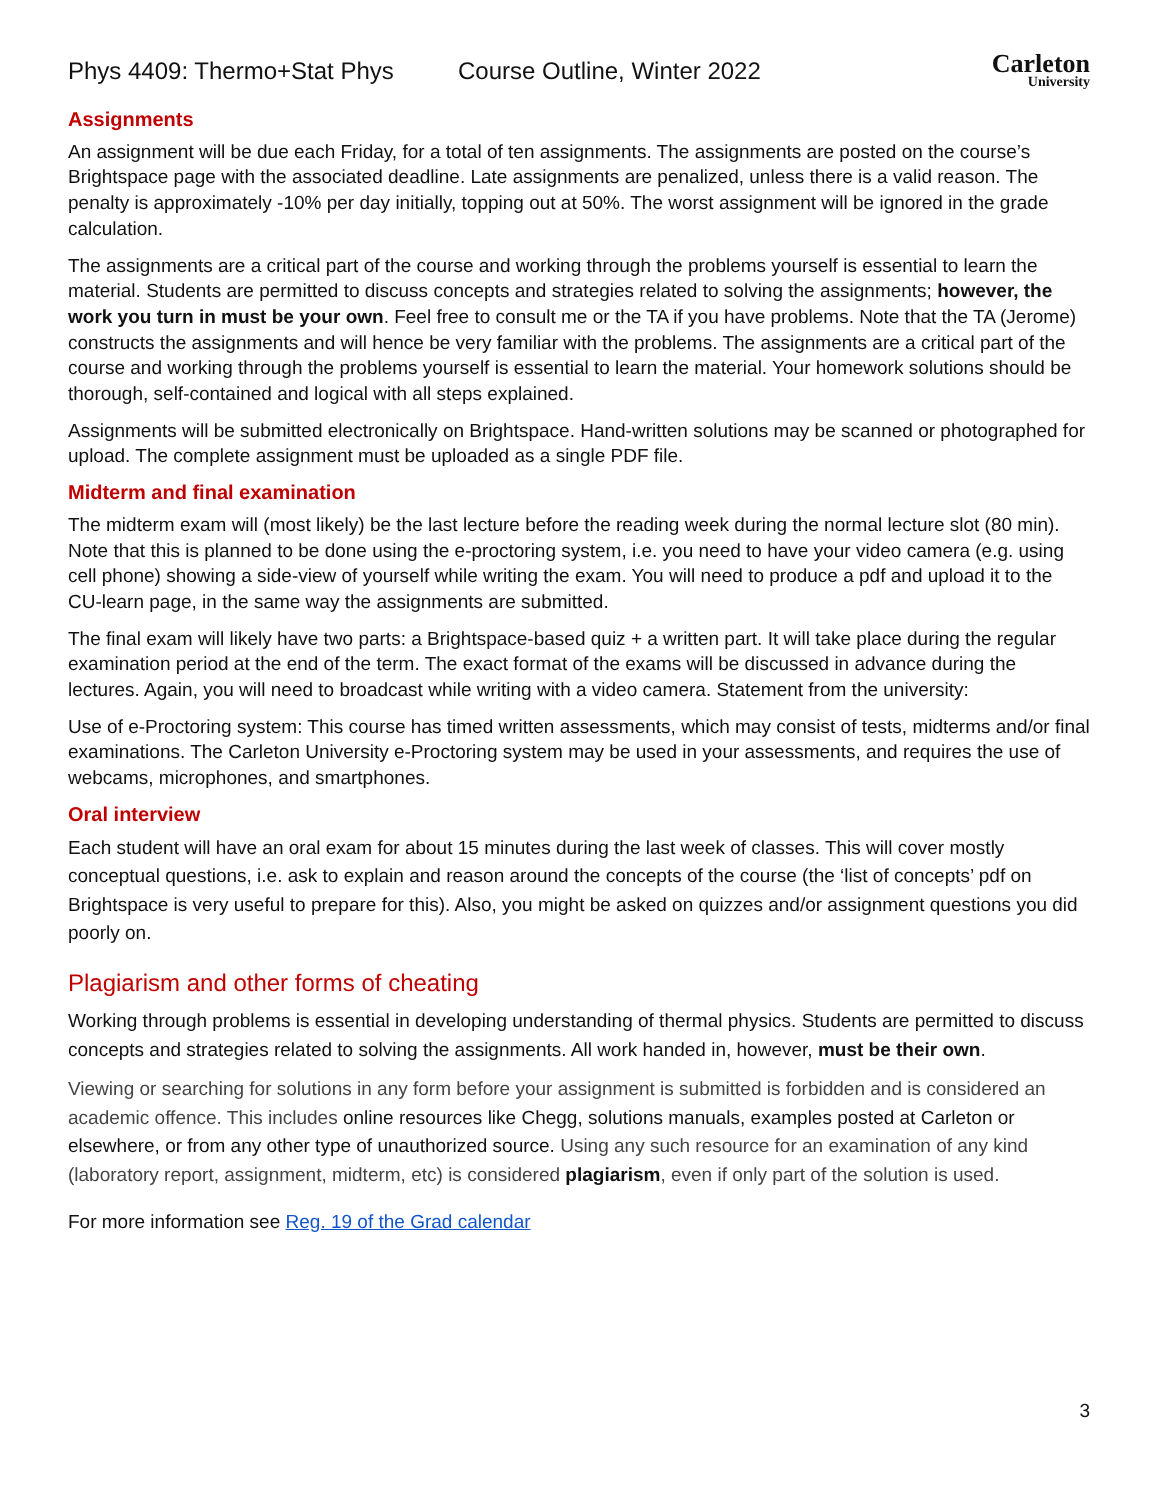Phys 4409: Thermo+Stat Phys Course Outline, Winter 2022 Carleton
University
Assignments
An assignment will be due each Friday, for a total of ten assignments. The assignments are posted on the course’s Brightspace page with the associated deadline. Late assignments are penalized, unless there is a valid reason. The penalty is approximately -10% per day initially, topping out at 50%. The worst assignment will be ignored in the grade calculation.
The assignments are a critical part of the course and working through the problems yourself is essential to learn the material. Students are permitted to discuss concepts and strategies related to solving the assignments; however, the work you turn in must be your own. Feel free to consult me or the TA if you have problems. Note that the TA (Jerome) constructs the assignments and will hence be very familiar with the problems. The assignments are a critical part of the course and working through the problems yourself is essential to learn the material. Your homework solutions should be thorough, self-contained and logical with all steps explained.
Assignments will be submitted electronically on Brightspace. Hand-written solutions may be scanned or photographed for upload. The complete assignment must be uploaded as a single PDF file.
Midterm and final examination
The midterm exam will (most likely) be the last lecture before the reading week during the normal lecture slot (80 min). Note that this is planned to be done using the e-proctoring system, i.e. you need to have your video camera (e.g. using cell phone) showing a side-view of yourself while writing the exam. You will need to produce a pdf and upload it to the CU-learn page, in the same way the assignments are submitted.
The final exam will likely have two parts: a Brightspace-based quiz + a written part. It will take place during the regular examination period at the end of the term. The exact format of the exams will be discussed in advance during the lectures. Again, you will need to broadcast while writing with a video camera. Statement from the university:
Use of e-Proctoring system: This course has timed written assessments, which may consist of tests, midterms and/or final examinations. The Carleton University e-Proctoring system may be used in your assessments, and requires the use of webcams, microphones, and smartphones.
Oral interview
Each student will have an oral exam for about 15 minutes during the last week of classes. This will cover mostly conceptual questions, i.e. ask to explain and reason around the concepts of the course (the ‘list of concepts’ pdf on Brightspace is very useful to prepare for this). Also, you might be asked on quizzes and/or assignment questions you did poorly on.
Plagiarism and other forms of cheating
Working through problems is essential in developing understanding of thermal physics. Students are permitted to discuss concepts and strategies related to solving the assignments. All work handed in, however, must be their own.
Viewing or searching for solutions in any form before your assignment is submitted is forbidden and is considered an academic offence. This includes online resources like Chegg, solutions manuals, examples posted at Carleton or elsewhere, or from any other type of unauthorized source. Using any such resource for an examination of any kind (laboratory report, assignment, midterm, etc) is considered plagiarism, even if only part of the solution is used.
For more information see Reg. 19 of the Grad calendar
3